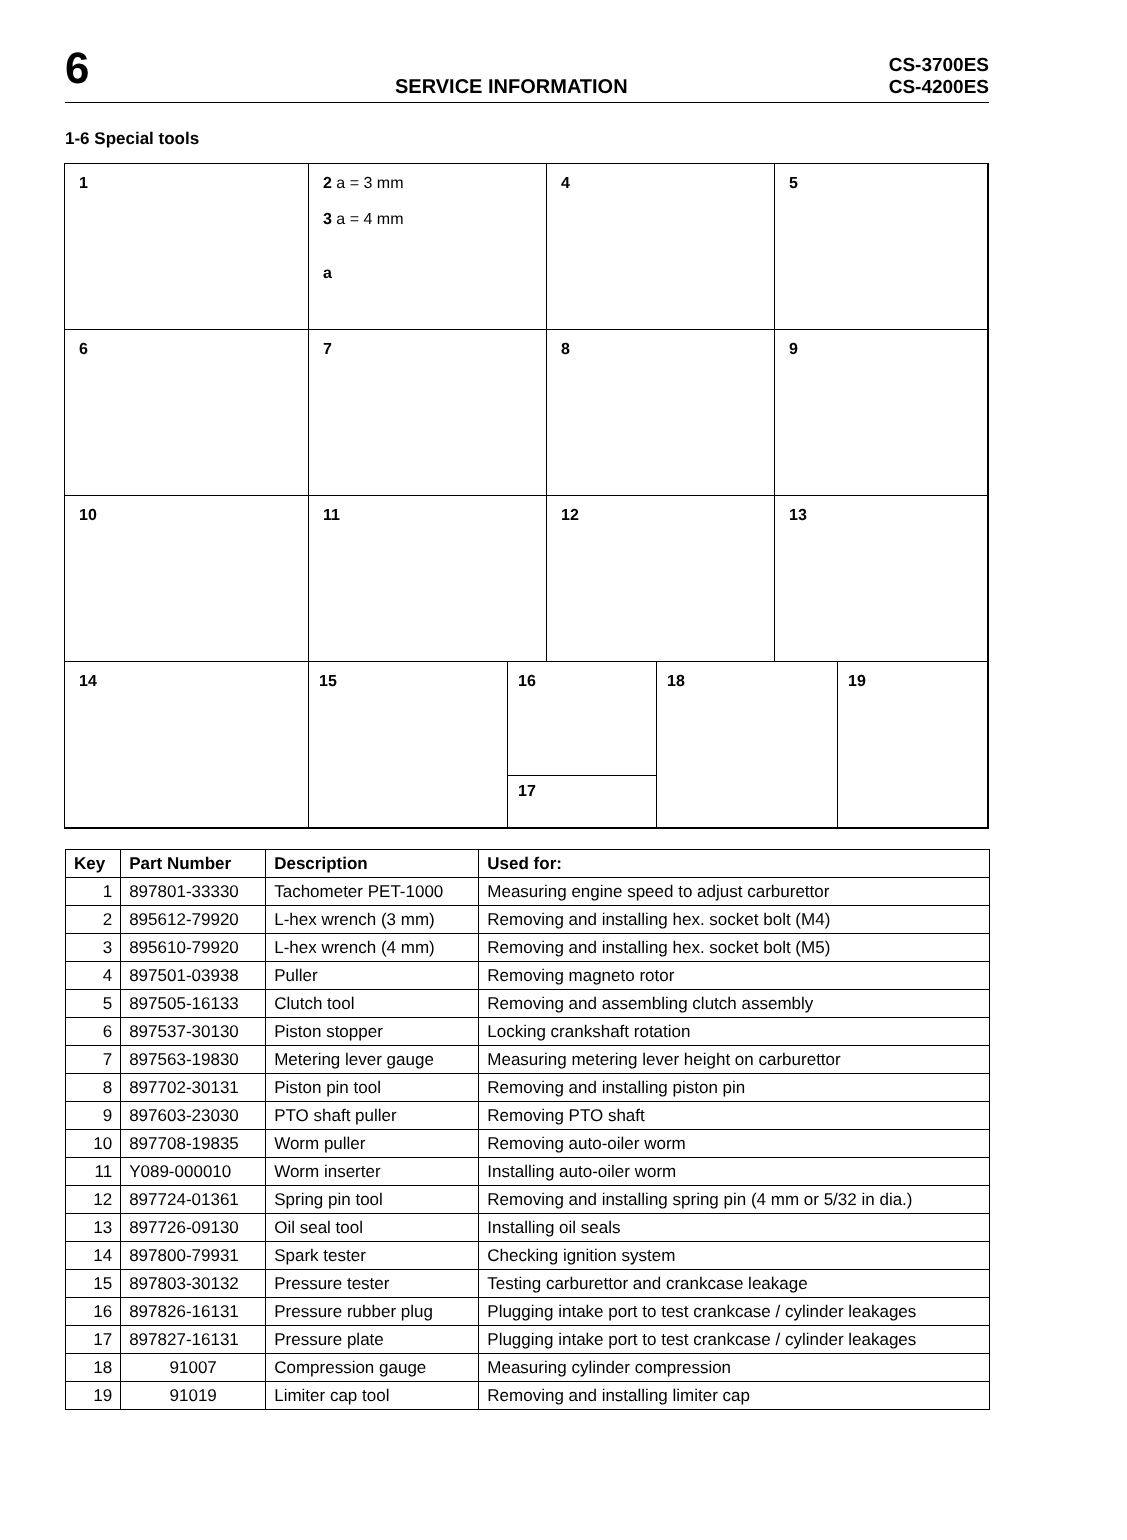6
SERVICE INFORMATION
CS-3700ES
CS-4200ES
1-6 Special tools
1
2 a = 3 mm
3 a = 4 mm
a
4
5
6
7
8
9
10
11
12
13
14
15
16
17
18 19
| Key | Part Number | Description | Used for: |
| --- | --- | --- | --- |
| 1 | 897801-33330 | Tachometer PET-1000 | Measuring engine speed to adjust carburettor |
| 2 | 895612-79920 | L-hex wrench (3 mm) | Removing and installing hex. socket bolt (M4) |
| 3 | 895610-79920 | L-hex wrench (4 mm) | Removing and installing hex. socket bolt (M5) |
| 4 | 897501-03938 | Puller | Removing magneto rotor |
| 5 | 897505-16133 | Clutch tool | Removing and assembling clutch assembly |
| 6 | 897537-30130 | Piston stopper | Locking crankshaft rotation |
| 7 | 897563-19830 | Metering lever gauge | Measuring metering lever height on carburettor |
| 8 | 897702-30131 | Piston pin tool | Removing and installing piston pin |
| 9 | 897603-23030 | PTO shaft puller | Removing PTO shaft |
| 10 | 897708-19835 | Worm puller | Removing auto-oiler worm |
| 11 | Y089-000010 | Worm inserter | Installing auto-oiler worm |
| 12 | 897724-01361 | Spring pin tool | Removing and installing spring pin (4 mm or 5/32 in dia.) |
| 13 | 897726-09130 | Oil seal tool | Installing oil seals |
| 14 | 897800-79931 | Spark tester | Checking ignition system |
| 15 | 897803-30132 | Pressure tester | Testing carburettor and crankcase leakage |
| 16 | 897826-16131 | Pressure rubber plug | Plugging intake port to test crankcase / cylinder leakages |
| 17 | 897827-16131 | Pressure plate | Plugging intake port to test crankcase / cylinder leakages |
| 18 | 91007 | Compression gauge | Measuring cylinder compression |
| 19 | 91019 | Limiter cap tool | Removing and installing limiter cap |